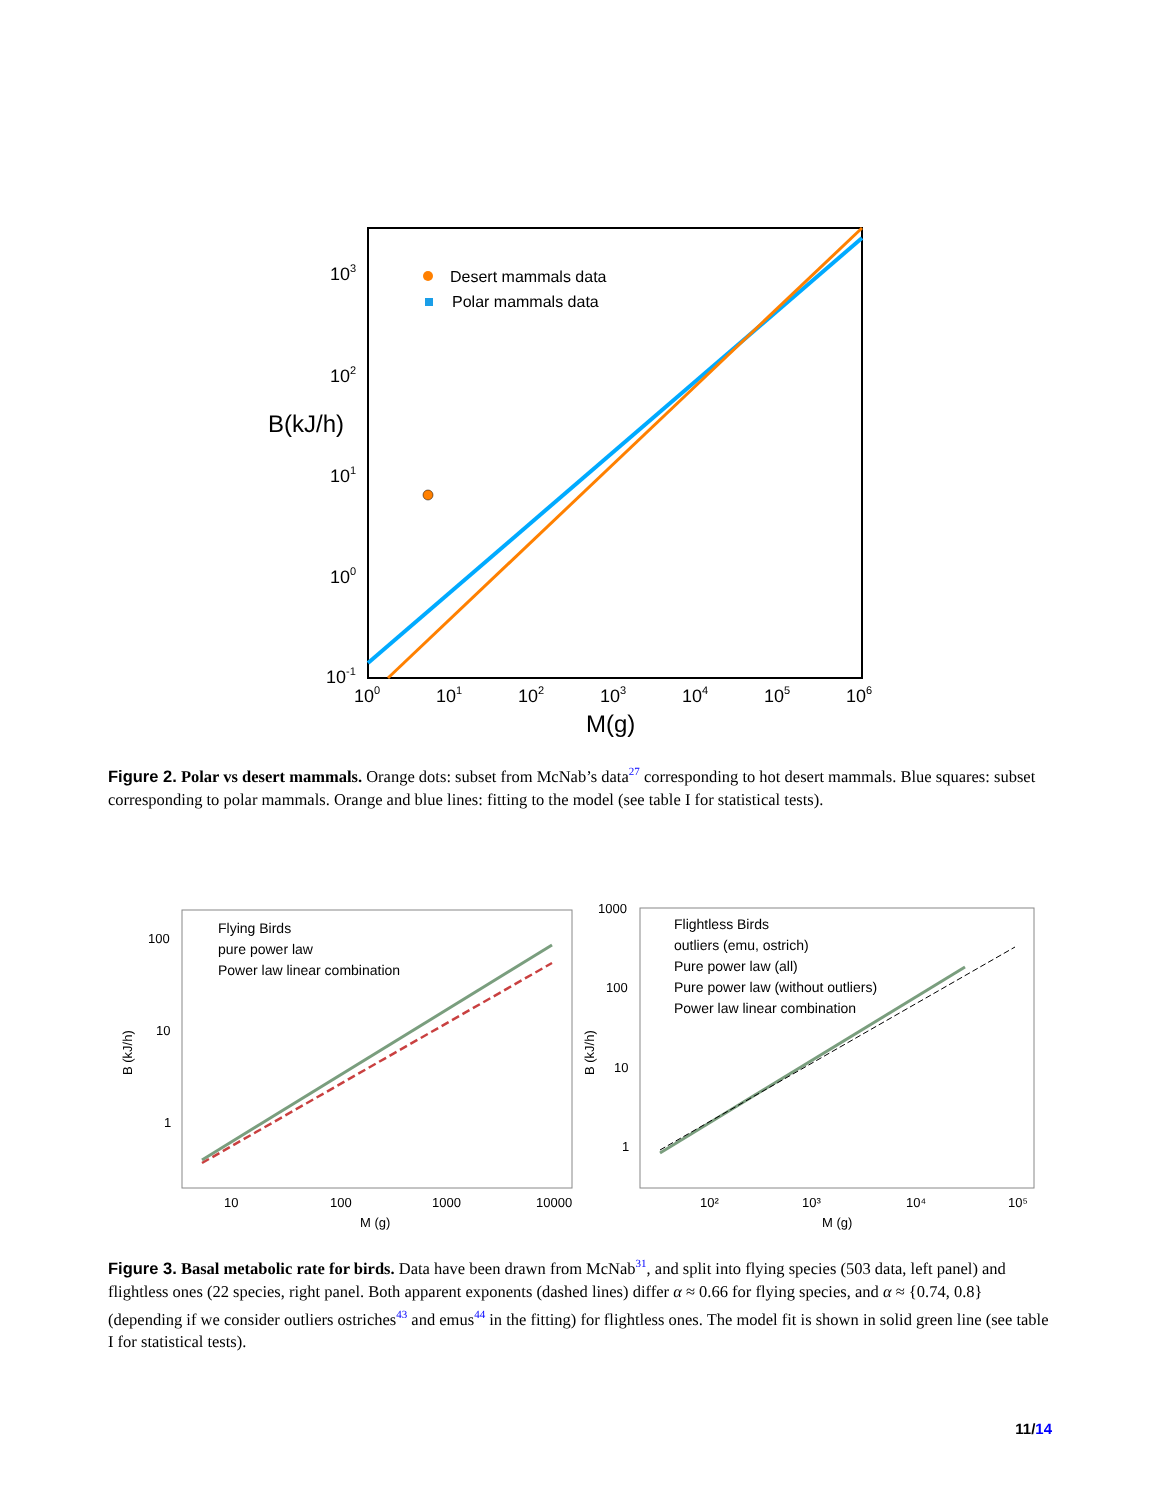Desert mammals data
Polar mammals data
103
102
101
100
10-1
B(kJ/h)
100
101
102
103
104
105
106
M(g)
Figure 2. Polar vs desert mammals. Orange dots: subset from McNab’s data<sup>27</sup> corresponding to hot desert mammals. Blue squares: subset corresponding to polar mammals. Orange and blue lines: fitting to the model (see table I for statistical tests).
Flying Birds
pure power law
Power law linear combination
100
10
1
B (kJ/h)
10
100
1000
10000
M (g)
Flightless Birds
outliers (emu, ostrich)
Pure power law (all)
Pure power law (without outliers)
Power law linear combination
1000
100
10
1
B (kJ/h)
10²
10³
10⁴
10⁵
M (g)
Figure 3. Basal metabolic rate for birds. Data have been drawn from McNab<sup>31</sup>, and split into flying species (503 data, left panel) and flightless ones (22 species, right panel. Both apparent exponents (dashed lines) differ α ≈ 0.66 for flying species, and α ≈ {0.74, 0.8} (depending if we consider outliers ostriches<sup>43</sup> and emus<sup>44</sup> in the fitting) for flightless ones. The model fit is shown in solid green line (see table I for statistical tests).
11/14